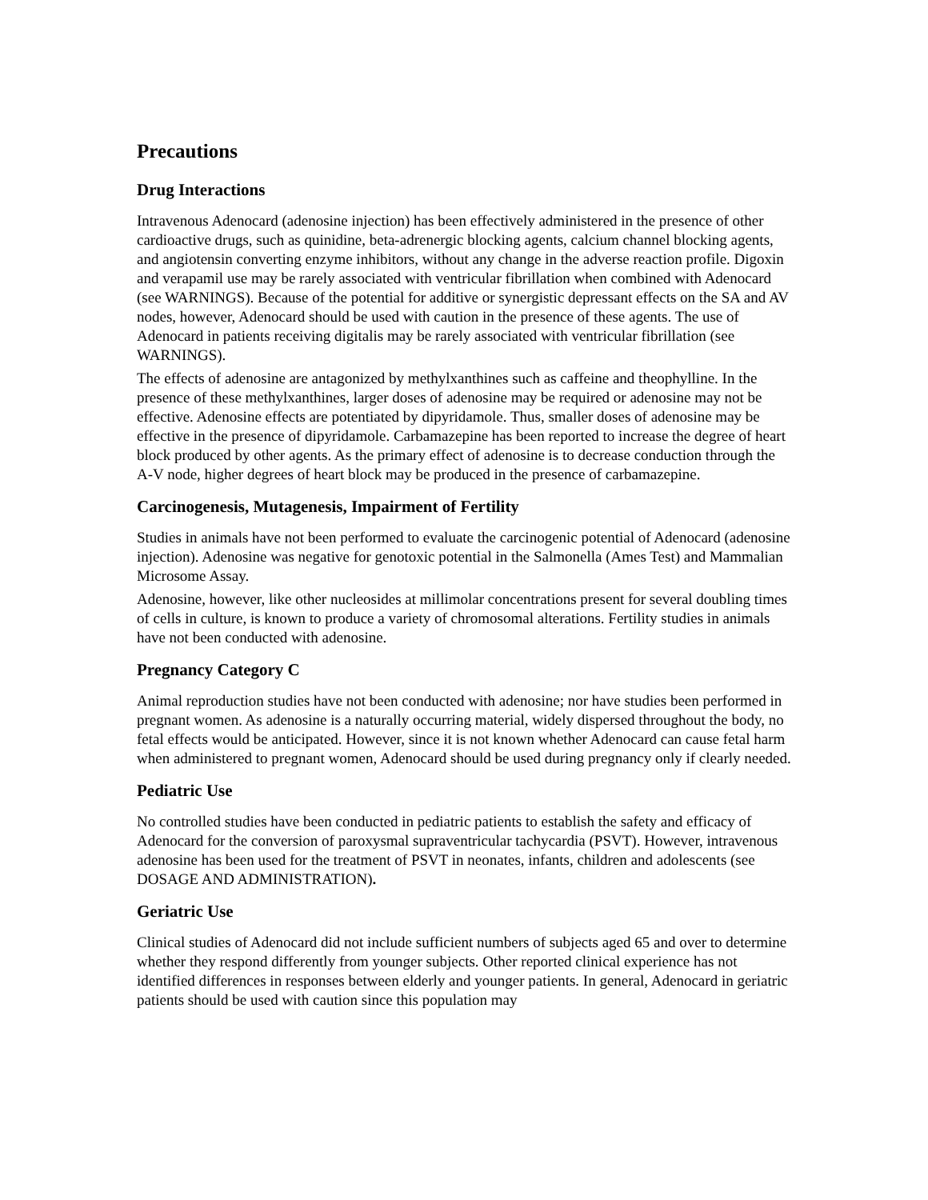Precautions
Drug Interactions
Intravenous Adenocard (adenosine injection) has been effectively administered in the presence of other cardioactive drugs, such as quinidine, beta-adrenergic blocking agents, calcium channel blocking agents, and angiotensin converting enzyme inhibitors, without any change in the adverse reaction profile. Digoxin and verapamil use may be rarely associated with ventricular fibrillation when combined with Adenocard (see WARNINGS). Because of the potential for additive or synergistic depressant effects on the SA and AV nodes, however, Adenocard should be used with caution in the presence of these agents. The use of Adenocard in patients receiving digitalis may be rarely associated with ventricular fibrillation (see WARNINGS).
The effects of adenosine are antagonized by methylxanthines such as caffeine and theophylline. In the presence of these methylxanthines, larger doses of adenosine may be required or adenosine may not be effective. Adenosine effects are potentiated by dipyridamole. Thus, smaller doses of adenosine may be effective in the presence of dipyridamole. Carbamazepine has been reported to increase the degree of heart block produced by other agents. As the primary effect of adenosine is to decrease conduction through the A-V node, higher degrees of heart block may be produced in the presence of carbamazepine.
Carcinogenesis, Mutagenesis, Impairment of Fertility
Studies in animals have not been performed to evaluate the carcinogenic potential of Adenocard (adenosine injection). Adenosine was negative for genotoxic potential in the Salmonella (Ames Test) and Mammalian Microsome Assay.
Adenosine, however, like other nucleosides at millimolar concentrations present for several doubling times of cells in culture, is known to produce a variety of chromosomal alterations. Fertility studies in animals have not been conducted with adenosine.
Pregnancy Category C
Animal reproduction studies have not been conducted with adenosine; nor have studies been performed in pregnant women. As adenosine is a naturally occurring material, widely dispersed throughout the body, no fetal effects would be anticipated. However, since it is not known whether Adenocard can cause fetal harm when administered to pregnant women, Adenocard should be used during pregnancy only if clearly needed.
Pediatric Use
No controlled studies have been conducted in pediatric patients to establish the safety and efficacy of Adenocard for the conversion of paroxysmal supraventricular tachycardia (PSVT). However, intravenous adenosine has been used for the treatment of PSVT in neonates, infants, children and adolescents (see DOSAGE AND ADMINISTRATION).
Geriatric Use
Clinical studies of Adenocard did not include sufficient numbers of subjects aged 65 and over to determine whether they respond differently from younger subjects. Other reported clinical experience has not identified differences in responses between elderly and younger patients. In general, Adenocard in geriatric patients should be used with caution since this population may